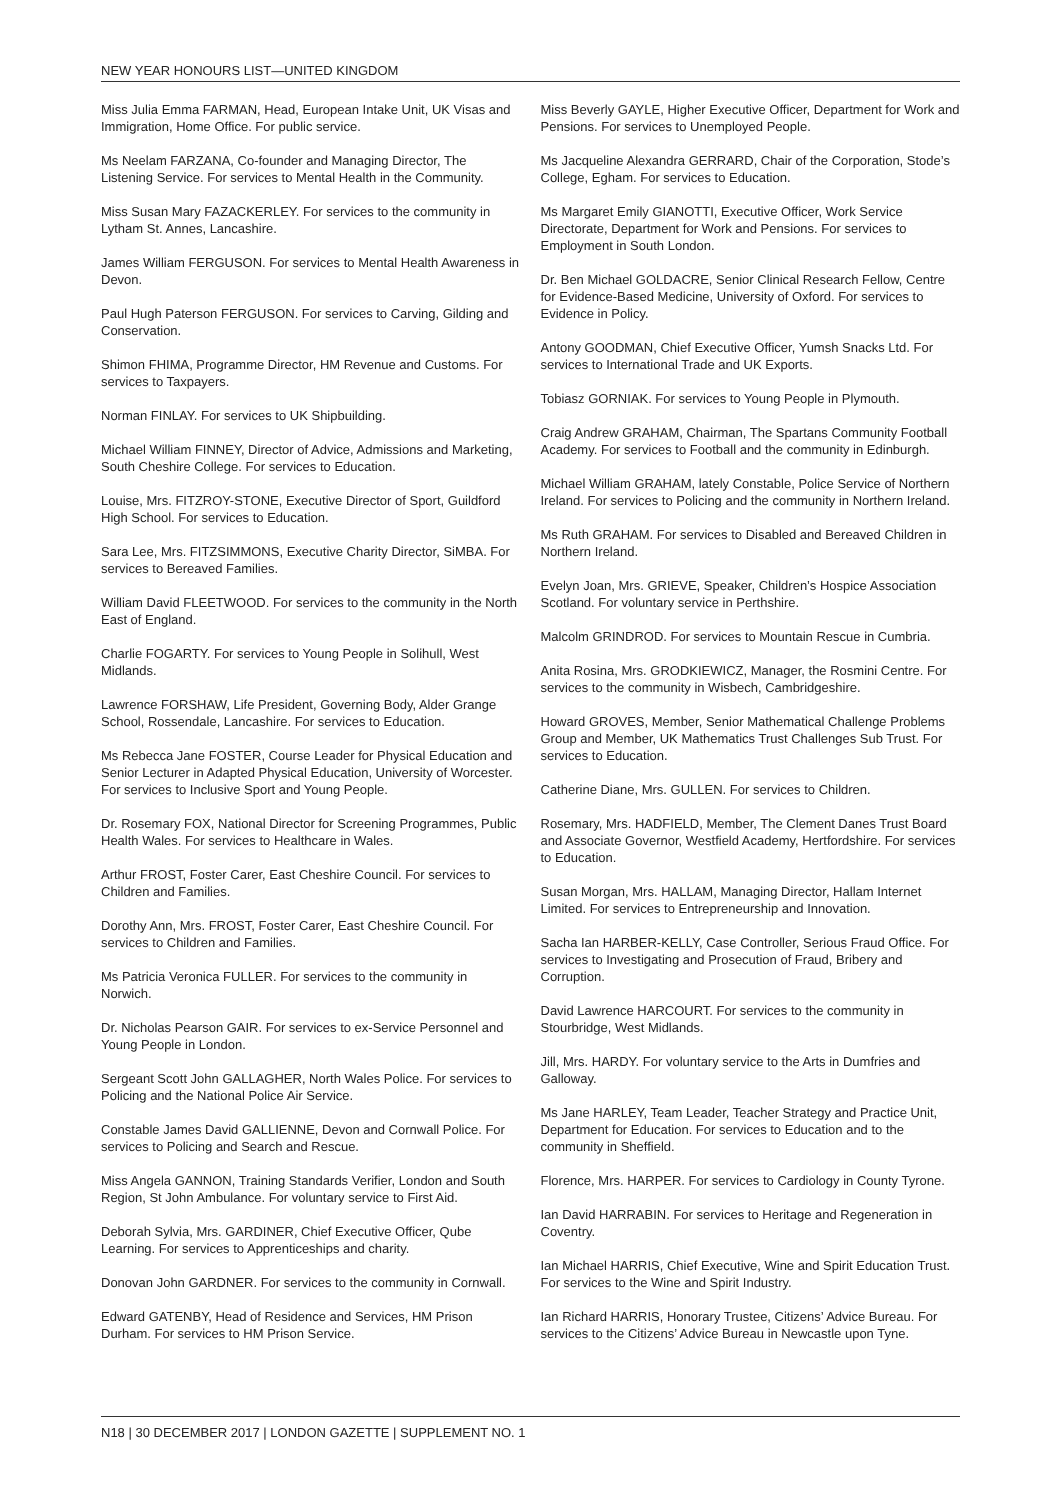NEW YEAR HONOURS LIST—UNITED KINGDOM
Miss Julia Emma FARMAN, Head, European Intake Unit, UK Visas and Immigration, Home Office. For public service.
Ms Neelam FARZANA, Co-founder and Managing Director, The Listening Service. For services to Mental Health in the Community.
Miss Susan Mary FAZACKERLEY. For services to the community in Lytham St. Annes, Lancashire.
James William FERGUSON. For services to Mental Health Awareness in Devon.
Paul Hugh Paterson FERGUSON. For services to Carving, Gilding and Conservation.
Shimon FHIMA, Programme Director, HM Revenue and Customs. For services to Taxpayers.
Norman FINLAY. For services to UK Shipbuilding.
Michael William FINNEY, Director of Advice, Admissions and Marketing, South Cheshire College. For services to Education.
Louise, Mrs. FITZROY-STONE, Executive Director of Sport, Guildford High School. For services to Education.
Sara Lee, Mrs. FITZSIMMONS, Executive Charity Director, SiMBA. For services to Bereaved Families.
William David FLEETWOOD. For services to the community in the North East of England.
Charlie FOGARTY. For services to Young People in Solihull, West Midlands.
Lawrence FORSHAW, Life President, Governing Body, Alder Grange School, Rossendale, Lancashire. For services to Education.
Ms Rebecca Jane FOSTER, Course Leader for Physical Education and Senior Lecturer in Adapted Physical Education, University of Worcester. For services to Inclusive Sport and Young People.
Dr. Rosemary FOX, National Director for Screening Programmes, Public Health Wales. For services to Healthcare in Wales.
Arthur FROST, Foster Carer, East Cheshire Council. For services to Children and Families.
Dorothy Ann, Mrs. FROST, Foster Carer, East Cheshire Council. For services to Children and Families.
Ms Patricia Veronica FULLER. For services to the community in Norwich.
Dr. Nicholas Pearson GAIR. For services to ex-Service Personnel and Young People in London.
Sergeant Scott John GALLAGHER, North Wales Police. For services to Policing and the National Police Air Service.
Constable James David GALLIENNE, Devon and Cornwall Police. For services to Policing and Search and Rescue.
Miss Angela GANNON, Training Standards Verifier, London and South Region, St John Ambulance. For voluntary service to First Aid.
Deborah Sylvia, Mrs. GARDINER, Chief Executive Officer, Qube Learning. For services to Apprenticeships and charity.
Donovan John GARDNER. For services to the community in Cornwall.
Edward GATENBY, Head of Residence and Services, HM Prison Durham. For services to HM Prison Service.
Miss Beverly GAYLE, Higher Executive Officer, Department for Work and Pensions. For services to Unemployed People.
Ms Jacqueline Alexandra GERRARD, Chair of the Corporation, Stode’s College, Egham. For services to Education.
Ms Margaret Emily GIANOTTI, Executive Officer, Work Service Directorate, Department for Work and Pensions. For services to Employment in South London.
Dr. Ben Michael GOLDACRE, Senior Clinical Research Fellow, Centre for Evidence-Based Medicine, University of Oxford. For services to Evidence in Policy.
Antony GOODMAN, Chief Executive Officer, Yumsh Snacks Ltd. For services to International Trade and UK Exports.
Tobiasz GORNIAK. For services to Young People in Plymouth.
Craig Andrew GRAHAM, Chairman, The Spartans Community Football Academy. For services to Football and the community in Edinburgh.
Michael William GRAHAM, lately Constable, Police Service of Northern Ireland. For services to Policing and the community in Northern Ireland.
Ms Ruth GRAHAM. For services to Disabled and Bereaved Children in Northern Ireland.
Evelyn Joan, Mrs. GRIEVE, Speaker, Children’s Hospice Association Scotland. For voluntary service in Perthshire.
Malcolm GRINDROD. For services to Mountain Rescue in Cumbria.
Anita Rosina, Mrs. GRODKIEWICZ, Manager, the Rosmini Centre. For services to the community in Wisbech, Cambridgeshire.
Howard GROVES, Member, Senior Mathematical Challenge Problems Group and Member, UK Mathematics Trust Challenges Sub Trust. For services to Education.
Catherine Diane, Mrs. GULLEN. For services to Children.
Rosemary, Mrs. HADFIELD, Member, The Clement Danes Trust Board and Associate Governor, Westfield Academy, Hertfordshire. For services to Education.
Susan Morgan, Mrs. HALLAM, Managing Director, Hallam Internet Limited. For services to Entrepreneurship and Innovation.
Sacha Ian HARBER-KELLY, Case Controller, Serious Fraud Office. For services to Investigating and Prosecution of Fraud, Bribery and Corruption.
David Lawrence HARCOURT. For services to the community in Stourbridge, West Midlands.
Jill, Mrs. HARDY. For voluntary service to the Arts in Dumfries and Galloway.
Ms Jane HARLEY, Team Leader, Teacher Strategy and Practice Unit, Department for Education. For services to Education and to the community in Sheffield.
Florence, Mrs. HARPER. For services to Cardiology in County Tyrone.
Ian David HARRABIN. For services to Heritage and Regeneration in Coventry.
Ian Michael HARRIS, Chief Executive, Wine and Spirit Education Trust. For services to the Wine and Spirit Industry.
Ian Richard HARRIS, Honorary Trustee, Citizens’ Advice Bureau. For services to the Citizens’ Advice Bureau in Newcastle upon Tyne.
N18 | 30 DECEMBER 2017 | LONDON GAZETTE | SUPPLEMENT NO. 1